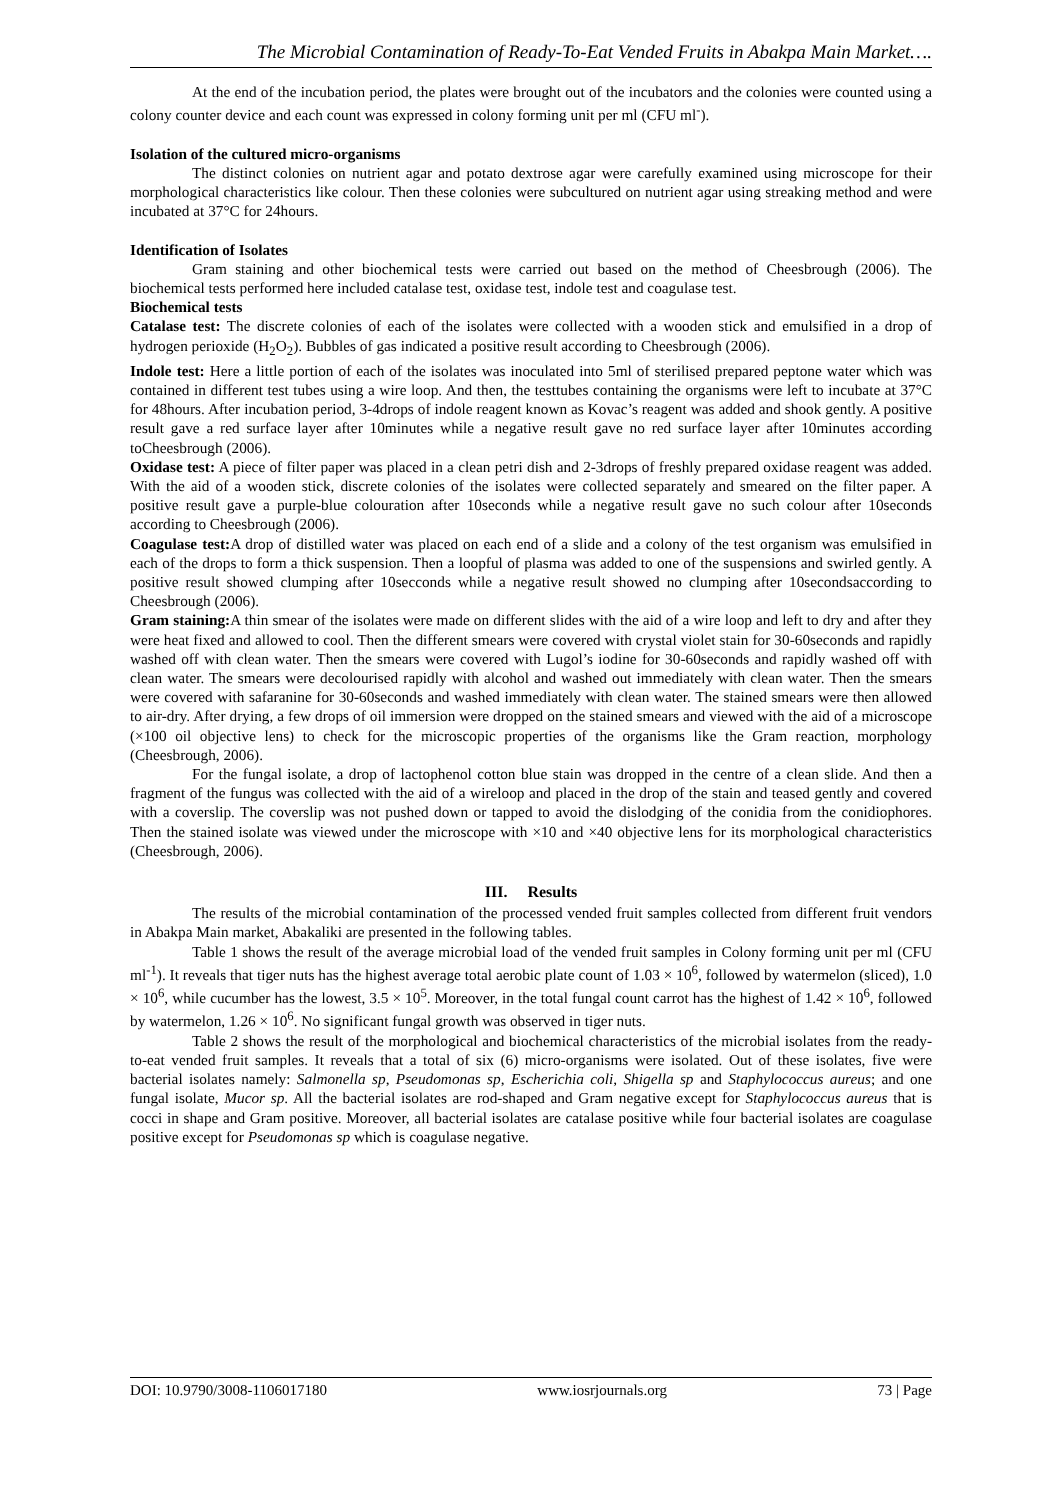The Microbial Contamination of Ready-To-Eat Vended Fruits in Abakpa Main Market….
At the end of the incubation period, the plates were brought out of the incubators and the colonies were counted using a colony counter device and each count was expressed in colony forming unit per ml (CFU ml<sup>-</sup>).
Isolation of the cultured micro-organisms
The distinct colonies on nutrient agar and potato dextrose agar were carefully examined using microscope for their morphological characteristics like colour. Then these colonies were subcultured on nutrient agar using streaking method and were incubated at 37°C for 24hours.
Identification of Isolates
Gram staining and other biochemical tests were carried out based on the method of Cheesbrough (2006). The biochemical tests performed here included catalase test, oxidase test, indole test and coagulase test.
Biochemical tests
Catalase test: The discrete colonies of each of the isolates were collected with a wooden stick and emulsified in a drop of hydrogen perioxide (H<sub>2</sub>O<sub>2</sub>). Bubbles of gas indicated a positive result according to Cheesbrough (2006).
Indole test: Here a little portion of each of the isolates was inoculated into 5ml of sterilised prepared peptone water which was contained in different test tubes using a wire loop. And then, the testtubes containing the organisms were left to incubate at 37°C for 48hours. After incubation period, 3-4drops of indole reagent known as Kovac’s reagent was added and shook gently. A positive result gave a red surface layer after 10minutes while a negative result gave no red surface layer after 10minutes according toCheesbrough (2006).
Oxidase test: A piece of filter paper was placed in a clean petri dish and 2-3drops of freshly prepared oxidase reagent was added. With the aid of a wooden stick, discrete colonies of the isolates were collected separately and smeared on the filter paper. A positive result gave a purple-blue colouration after 10seconds while a negative result gave no such colour after 10seconds according to Cheesbrough (2006).
Coagulase test: A drop of distilled water was placed on each end of a slide and a colony of the test organism was emulsified in each of the drops to form a thick suspension. Then a loopful of plasma was added to one of the suspensions and swirled gently. A positive result showed clumping after 10secconds while a negative result showed no clumping after 10secondsaccording to Cheesbrough (2006).
Gram staining: A thin smear of the isolates were made on different slides with the aid of a wire loop and left to dry and after they were heat fixed and allowed to cool. Then the different smears were covered with crystal violet stain for 30-60seconds and rapidly washed off with clean water. Then the smears were covered with Lugol’s iodine for 30-60seconds and rapidly washed off with clean water. The smears were decolourised rapidly with alcohol and washed out immediately with clean water. Then the smears were covered with safaranine for 30-60seconds and washed immediately with clean water. The stained smears were then allowed to air-dry. After drying, a few drops of oil immersion were dropped on the stained smears and viewed with the aid of a microscope (×100 oil objective lens) to check for the microscopic properties of the organisms like the Gram reaction, morphology (Cheesbrough, 2006).
For the fungal isolate, a drop of lactophenol cotton blue stain was dropped in the centre of a clean slide. And then a fragment of the fungus was collected with the aid of a wireloop and placed in the drop of the stain and teased gently and covered with a coverslip. The coverslip was not pushed down or tapped to avoid the dislodging of the conidia from the conidiophores. Then the stained isolate was viewed under the microscope with ×10 and ×40 objective lens for its morphological characteristics (Cheesbrough, 2006).
III. Results
The results of the microbial contamination of the processed vended fruit samples collected from different fruit vendors in Abakpa Main market, Abakaliki are presented in the following tables.
Table 1 shows the result of the average microbial load of the vended fruit samples in Colony forming unit per ml (CFU ml<sup>-1</sup>). It reveals that tiger nuts has the highest average total aerobic plate count of 1.03 × 10<sup>6</sup>, followed by watermelon (sliced), 1.0 × 10<sup>6</sup>, while cucumber has the lowest, 3.5 × 10<sup>5</sup>. Moreover, in the total fungal count carrot has the highest of 1.42 × 10<sup>6</sup>, followed by watermelon, 1.26 × 10<sup>6</sup>. No significant fungal growth was observed in tiger nuts.
Table 2 shows the result of the morphological and biochemical characteristics of the microbial isolates from the ready-to-eat vended fruit samples. It reveals that a total of six (6) micro-organisms were isolated. Out of these isolates, five were bacterial isolates namely: Salmonella sp, Pseudomonas sp, Escherichia coli, Shigella sp and Staphylococcus aureus; and one fungal isolate, Mucor sp. All the bacterial isolates are rod-shaped and Gram negative except for Staphylococcus aureus that is cocci in shape and Gram positive. Moreover, all bacterial isolates are catalase positive while four bacterial isolates are coagulase positive except for Pseudomonas sp which is coagulase negative.
DOI: 10.9790/3008-1106017180 www.iosrjournals.org 73 | Page